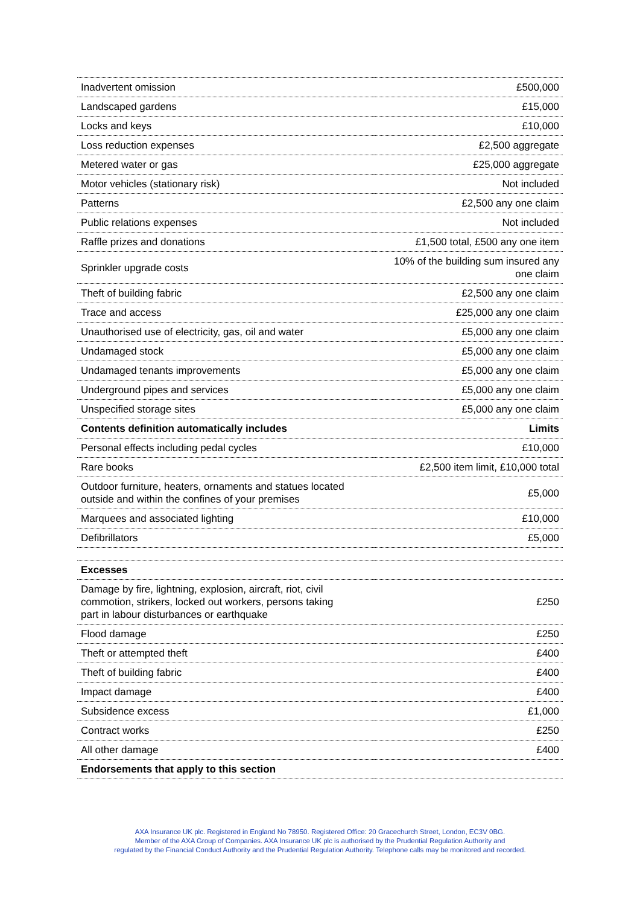| Inadvertent omission | £500,000 |
| Landscaped gardens | £15,000 |
| Locks and keys | £10,000 |
| Loss reduction expenses | £2,500 aggregate |
| Metered water or gas | £25,000 aggregate |
| Motor vehicles (stationary risk) | Not included |
| Patterns | £2,500 any one claim |
| Public relations expenses | Not included |
| Raffle prizes and donations | £1,500 total, £500 any one item |
| Sprinkler upgrade costs | 10% of the building sum insured any one claim |
| Theft of building fabric | £2,500 any one claim |
| Trace and access | £25,000 any one claim |
| Unauthorised use of electricity, gas, oil and water | £5,000 any one claim |
| Undamaged stock | £5,000 any one claim |
| Undamaged tenants improvements | £5,000 any one claim |
| Underground pipes and services | £5,000 any one claim |
| Unspecified storage sites | £5,000 any one claim |
| Contents definition automatically includes | Limits |
| Personal effects including pedal cycles | £10,000 |
| Rare books | £2,500 item limit, £10,000 total |
| Outdoor furniture, heaters, ornaments and statues located outside and within the confines of your premises | £5,000 |
| Marquees and associated lighting | £10,000 |
| Defibrillators | £5,000 |
| Excesses | |
| Damage by fire, lightning, explosion, aircraft, riot, civil commotion, strikers, locked out workers, persons taking part in labour disturbances or earthquake | £250 |
| Flood damage | £250 |
| Theft or attempted theft | £400 |
| Theft of building fabric | £400 |
| Impact damage | £400 |
| Subsidence excess | £1,000 |
| Contract works | £250 |
| All other damage | £400 |
| Endorsements that apply to this section | |
AXA Insurance UK plc. Registered in England No 78950. Registered Office: 20 Gracechurch Street, London, EC3V 0BG.
Member of the AXA Group of Companies. AXA Insurance UK plc is authorised by the Prudential Regulation Authority and
regulated by the Financial Conduct Authority and the Prudential Regulation Authority. Telephone calls may be monitored and recorded.